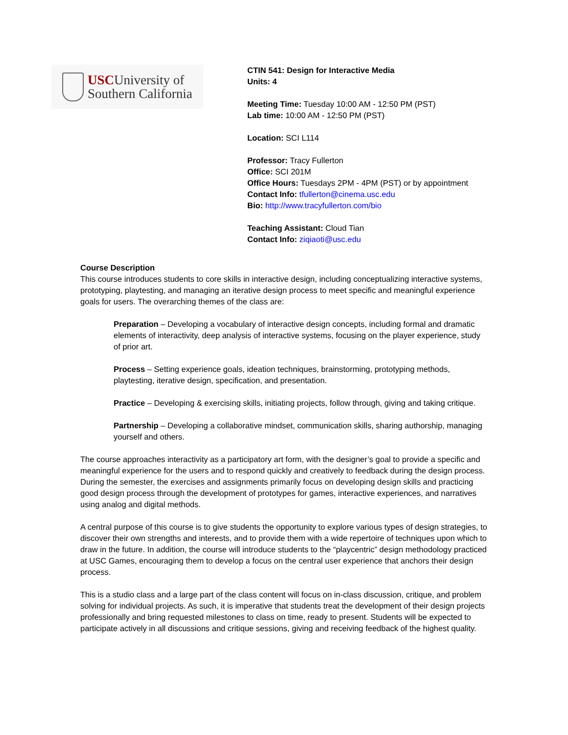USCUniversity of
Southern California
CTIN 541: Design for Interactive Media
Units: 4
Meeting Time: Tuesday 10:00 AM - 12:50 PM (PST)
Lab time: 10:00 AM - 12:50 PM (PST)
Location: SCI L114
Professor: Tracy Fullerton
Office: SCI 201M
Office Hours: Tuesdays 2PM - 4PM (PST) or by appointment
Contact Info: tfullerton@cinema.usc.edu
Bio: http://www.tracyfullerton.com/bio
Teaching Assistant: Cloud Tian
Contact Info: ziqiaoti@usc.edu
Course Description
This course introduces students to core skills in interactive design, including conceptualizing interactive systems, prototyping, playtesting, and managing an iterative design process to meet specific and meaningful experience goals for users. The overarching themes of the class are:
Preparation – Developing a vocabulary of interactive design concepts, including formal and dramatic elements of interactivity, deep analysis of interactive systems, focusing on the player experience, study of prior art.
Process – Setting experience goals, ideation techniques, brainstorming, prototyping methods, playtesting, iterative design, specification, and presentation.
Practice – Developing & exercising skills, initiating projects, follow through, giving and taking critique.
Partnership – Developing a collaborative mindset, communication skills, sharing authorship, managing yourself and others.
The course approaches interactivity as a participatory art form, with the designer’s goal to provide a specific and meaningful experience for the users and to respond quickly and creatively to feedback during the design process. During the semester, the exercises and assignments primarily focus on developing design skills and practicing good design process through the development of prototypes for games, interactive experiences, and narratives using analog and digital methods.
A central purpose of this course is to give students the opportunity to explore various types of design strategies, to discover their own strengths and interests, and to provide them with a wide repertoire of techniques upon which to draw in the future. In addition, the course will introduce students to the “playcentric” design methodology practiced at USC Games, encouraging them to develop a focus on the central user experience that anchors their design process.
This is a studio class and a large part of the class content will focus on in-class discussion, critique, and problem solving for individual projects. As such, it is imperative that students treat the development of their design projects professionally and bring requested milestones to class on time, ready to present. Students will be expected to participate actively in all discussions and critique sessions, giving and receiving feedback of the highest quality.